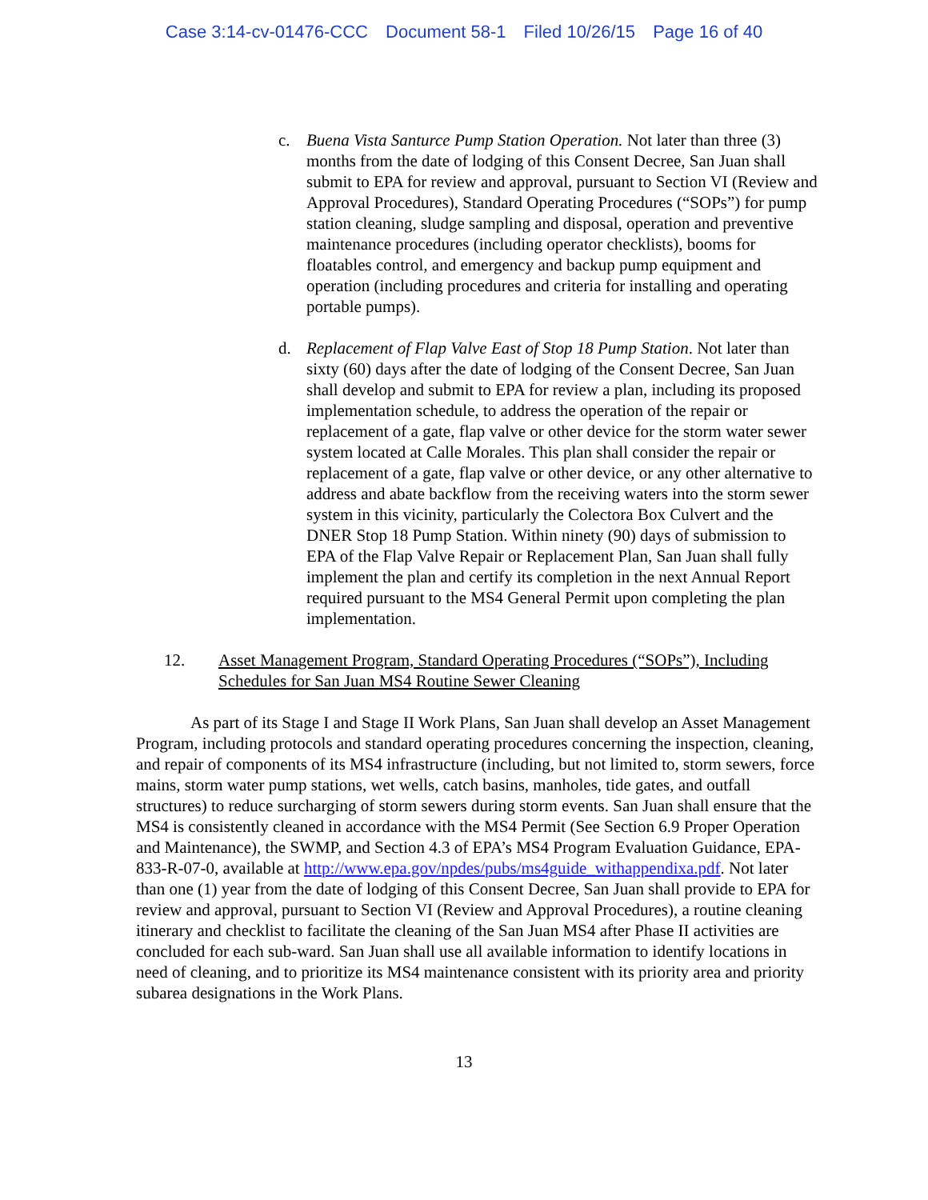Case 3:14-cv-01476-CCC Document 58-1 Filed 10/26/15 Page 16 of 40
c. Buena Vista Santurce Pump Station Operation. Not later than three (3) months from the date of lodging of this Consent Decree, San Juan shall submit to EPA for review and approval, pursuant to Section VI (Review and Approval Procedures), Standard Operating Procedures (“SOPs”) for pump station cleaning, sludge sampling and disposal, operation and preventive maintenance procedures (including operator checklists), booms for floatables control, and emergency and backup pump equipment and operation (including procedures and criteria for installing and operating portable pumps).
d. Replacement of Flap Valve East of Stop 18 Pump Station. Not later than sixty (60) days after the date of lodging of the Consent Decree, San Juan shall develop and submit to EPA for review a plan, including its proposed implementation schedule, to address the operation of the repair or replacement of a gate, flap valve or other device for the storm water sewer system located at Calle Morales. This plan shall consider the repair or replacement of a gate, flap valve or other device, or any other alternative to address and abate backflow from the receiving waters into the storm sewer system in this vicinity, particularly the Colectora Box Culvert and the DNER Stop 18 Pump Station. Within ninety (90) days of submission to EPA of the Flap Valve Repair or Replacement Plan, San Juan shall fully implement the plan and certify its completion in the next Annual Report required pursuant to the MS4 General Permit upon completing the plan implementation.
12. Asset Management Program, Standard Operating Procedures (“SOPs”), Including Schedules for San Juan MS4 Routine Sewer Cleaning
As part of its Stage I and Stage II Work Plans, San Juan shall develop an Asset Management Program, including protocols and standard operating procedures concerning the inspection, cleaning, and repair of components of its MS4 infrastructure (including, but not limited to, storm sewers, force mains, storm water pump stations, wet wells, catch basins, manholes, tide gates, and outfall structures) to reduce surcharging of storm sewers during storm events. San Juan shall ensure that the MS4 is consistently cleaned in accordance with the MS4 Permit (See Section 6.9 Proper Operation and Maintenance), the SWMP, and Section 4.3 of EPA’s MS4 Program Evaluation Guidance, EPA-833-R-07-0, available at http://www.epa.gov/npdes/pubs/ms4guide_withappendixa.pdf. Not later than one (1) year from the date of lodging of this Consent Decree, San Juan shall provide to EPA for review and approval, pursuant to Section VI (Review and Approval Procedures), a routine cleaning itinerary and checklist to facilitate the cleaning of the San Juan MS4 after Phase II activities are concluded for each sub-ward. San Juan shall use all available information to identify locations in need of cleaning, and to prioritize its MS4 maintenance consistent with its priority area and priority subarea designations in the Work Plans.
13